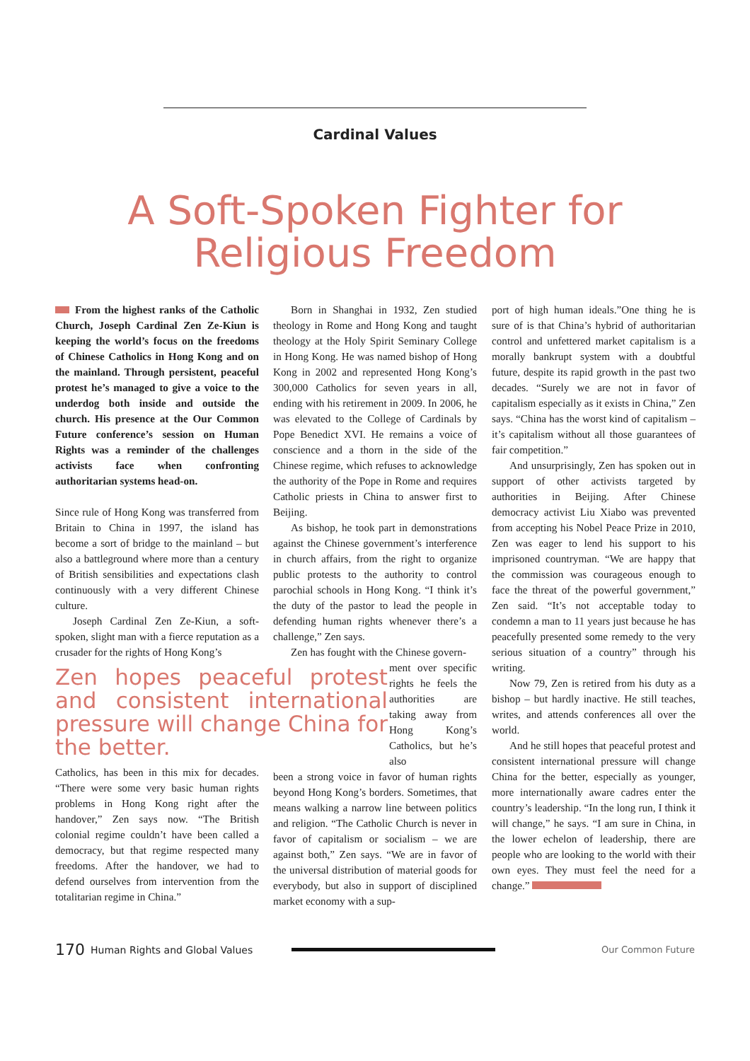Cardinal Values
A Soft-Spoken Fighter for
Religious Freedom
From the highest ranks of the Catholic Church, Joseph Cardinal Zen Ze-Kiun is keeping the world’s focus on the freedoms of Chinese Catholics in Hong Kong and on the mainland. Through persistent, peaceful protest he’s managed to give a voice to the underdog both inside and outside the church. His presence at the Our Common Future conference’s session on Human Rights was a reminder of the challenges activists face when confronting authoritarian systems head-on.
Since rule of Hong Kong was transferred from Britain to China in 1997, the island has become a sort of bridge to the mainland – but also a battleground where more than a century of British sensibilities and expectations clash continuously with a very different Chinese culture.
Joseph Cardinal Zen Ze-Kiun, a soft-spoken, slight man with a fierce reputation as a crusader for the rights of Hong Kong’s
Zen hopes peaceful protest and consistent international pressure will change China for the better.
Catholics, has been in this mix for decades. “There were some very basic human rights problems in Hong Kong right after the handover,” Zen says now. “The British colonial regime couldn’t have been called a democracy, but that regime respected many freedoms. After the handover, we had to defend ourselves from intervention from the totalitarian regime in China.”
Born in Shanghai in 1932, Zen studied theology in Rome and Hong Kong and taught theology at the Holy Spirit Seminary College in Hong Kong. He was named bishop of Hong Kong in 2002 and represented Hong Kong’s 300,000 Catholics for seven years in all, ending with his retirement in 2009. In 2006, he was elevated to the College of Cardinals by Pope Benedict XVI. He remains a voice of conscience and a thorn in the side of the Chinese regime, which refuses to acknowledge the authority of the Pope in Rome and requires Catholic priests in China to answer first to Beijing.
As bishop, he took part in demonstrations against the Chinese government’s interference in church affairs, from the right to organize public protests to the authority to control parochial schools in Hong Kong. “I think it’s the duty of the pastor to lead the people in defending human rights whenever there’s a challenge,” Zen says.
Zen has fought with the Chinese govern-
ment over specific rights he feels the authorities are taking away from Hong Kong’s Catholics, but he’s also
been a strong voice in favor of human rights beyond Hong Kong’s borders. Sometimes, that means walking a narrow line between politics and religion. “The Catholic Church is never in favor of capitalism or socialism – we are against both,” Zen says. “We are in favor of the universal distribution of material goods for everybody, but also in support of disciplined market economy with a sup-
port of high human ideals.”One thing he is sure of is that China’s hybrid of authoritarian control and unfettered market capitalism is a morally bankrupt system with a doubtful future, despite its rapid growth in the past two decades. “Surely we are not in favor of capitalism especially as it exists in China,” Zen says. “China has the worst kind of capitalism – it’s capitalism without all those guarantees of fair competition.”
And unsurprisingly, Zen has spoken out in support of other activists targeted by authorities in Beijing. After Chinese democracy activist Liu Xiabo was prevented from accepting his Nobel Peace Prize in 2010, Zen was eager to lend his support to his imprisoned countryman. “We are happy that the commission was courageous enough to face the threat of the powerful government,” Zen said. “It’s not acceptable today to condemn a man to 11 years just because he has peacefully presented some remedy to the very serious situation of a country” through his writing.
Now 79, Zen is retired from his duty as a bishop – but hardly inactive. He still teaches, writes, and attends conferences all over the world.
And he still hopes that peaceful protest and consistent international pressure will change China for the better, especially as younger, more internationally aware cadres enter the country’s leadership. “In the long run, I think it will change,” he says. “I am sure in China, in the lower echelon of leadership, there are people who are looking to the world with their own eyes. They must feel the need for a change.”
170 Human Rights and Global Values Our Common Future